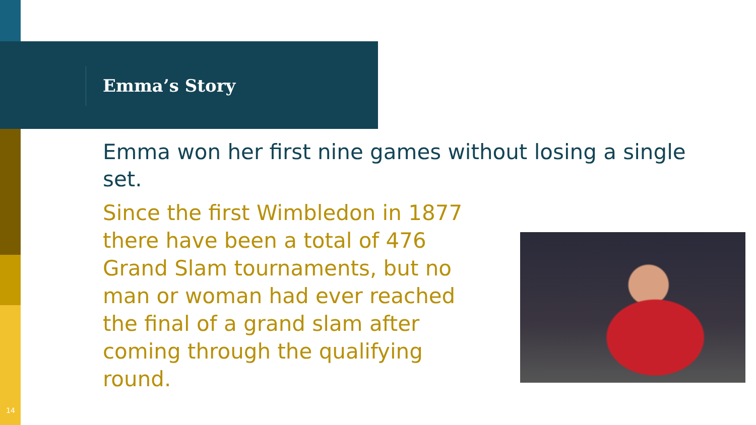Emma’s Story
Emma won her first nine games without losing a single set.
Since the first Wimbledon in 1877 there have been a total of 476 Grand Slam tournaments, but no man or woman had ever reached the final of a grand slam after coming through the qualifying round.
14